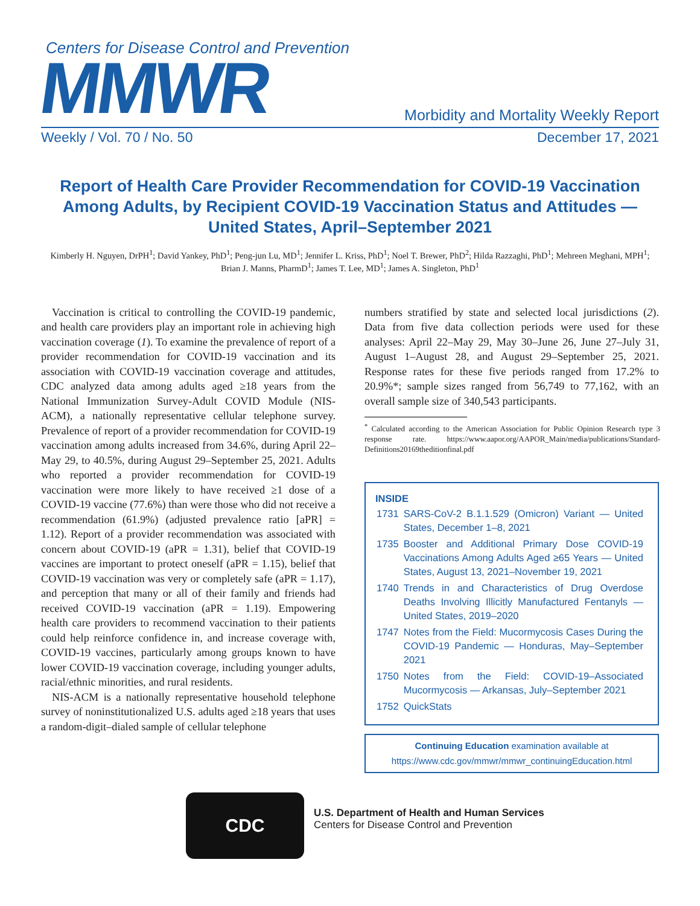Centers for Disease Control and Prevention
MMWR
Morbidity and Mortality Weekly Report
Weekly / Vol. 70 / No. 50 December 17, 2021
Report of Health Care Provider Recommendation for COVID-19 Vaccination Among Adults, by Recipient COVID-19 Vaccination Status and Attitudes — United States, April–September 2021
Kimberly H. Nguyen, DrPH<sup>1</sup>; David Yankey, PhD<sup>1</sup>; Peng-jun Lu, MD<sup>1</sup>; Jennifer L. Kriss, PhD<sup>1</sup>; Noel T. Brewer, PhD<sup>2</sup>; Hilda Razzaghi, PhD<sup>1</sup>; Mehreen Meghani, MPH<sup>1</sup>; Brian J. Manns, PharmD<sup>1</sup>; James T. Lee, MD<sup>1</sup>; James A. Singleton, PhD<sup>1</sup>
Vaccination is critical to controlling the COVID-19 pandemic, and health care providers play an important role in achieving high vaccination coverage (1). To examine the prevalence of report of a provider recommendation for COVID-19 vaccination and its association with COVID-19 vaccination coverage and attitudes, CDC analyzed data among adults aged ≥18 years from the National Immunization Survey-Adult COVID Module (NIS-ACM), a nationally representative cellular telephone survey. Prevalence of report of a provider recommendation for COVID-19 vaccination among adults increased from 34.6%, during April 22–May 29, to 40.5%, during August 29–September 25, 2021. Adults who reported a provider recommendation for COVID-19 vaccination were more likely to have received ≥1 dose of a COVID-19 vaccine (77.6%) than were those who did not receive a recommendation (61.9%) (adjusted prevalence ratio [aPR] = 1.12). Report of a provider recommendation was associated with concern about COVID-19 (aPR = 1.31), belief that COVID-19 vaccines are important to protect oneself (aPR = 1.15), belief that COVID-19 vaccination was very or completely safe (aPR = 1.17), and perception that many or all of their family and friends had received COVID-19 vaccination (aPR = 1.19). Empowering health care providers to recommend vaccination to their patients could help reinforce confidence in, and increase coverage with, COVID-19 vaccines, particularly among groups known to have lower COVID-19 vaccination coverage, including younger adults, racial/ethnic minorities, and rural residents.
NIS-ACM is a nationally representative household telephone survey of noninstitutionalized U.S. adults aged ≥18 years that uses a random-digit–dialed sample of cellular telephone
numbers stratified by state and selected local jurisdictions (2). Data from five data collection periods were used for these analyses: April 22–May 29, May 30–June 26, June 27–July 31, August 1–August 28, and August 29–September 25, 2021. Response rates for these five periods ranged from 17.2% to 20.9%*; sample sizes ranged from 56,749 to 77,162, with an overall sample size of 340,543 participants.
<sup>*</sup> Calculated according to the American Association for Public Opinion Research type 3 response rate. https://www.aapor.org/AAPOR_Main/media/publications/Standard-Definitions20169theditionfinal.pdf
INSIDE
| 1731 | SARS-CoV-2 B.1.1.529 (Omicron) Variant — United States, December 1–8, 2021 |
| 1735 | Booster and Additional Primary Dose COVID-19 Vaccinations Among Adults Aged ≥65 Years — United States, August 13, 2021–November 19, 2021 |
| 1740 | Trends in and Characteristics of Drug Overdose Deaths Involving Illicitly Manufactured Fentanyls — United States, 2019–2020 |
| 1747 | Notes from the Field: Mucormycosis Cases During the COVID-19 Pandemic — Honduras, May–September 2021 |
| 1750 | Notes from the Field: COVID-19–Associated Mucormycosis — Arkansas, July–September 2021 |
| 1752 | QuickStats |
Continuing Education examination available at https://www.cdc.gov/mmwr/mmwr_continuingEducation.html
CDC
U.S. Department of Health and Human Services
Centers for Disease Control and Prevention